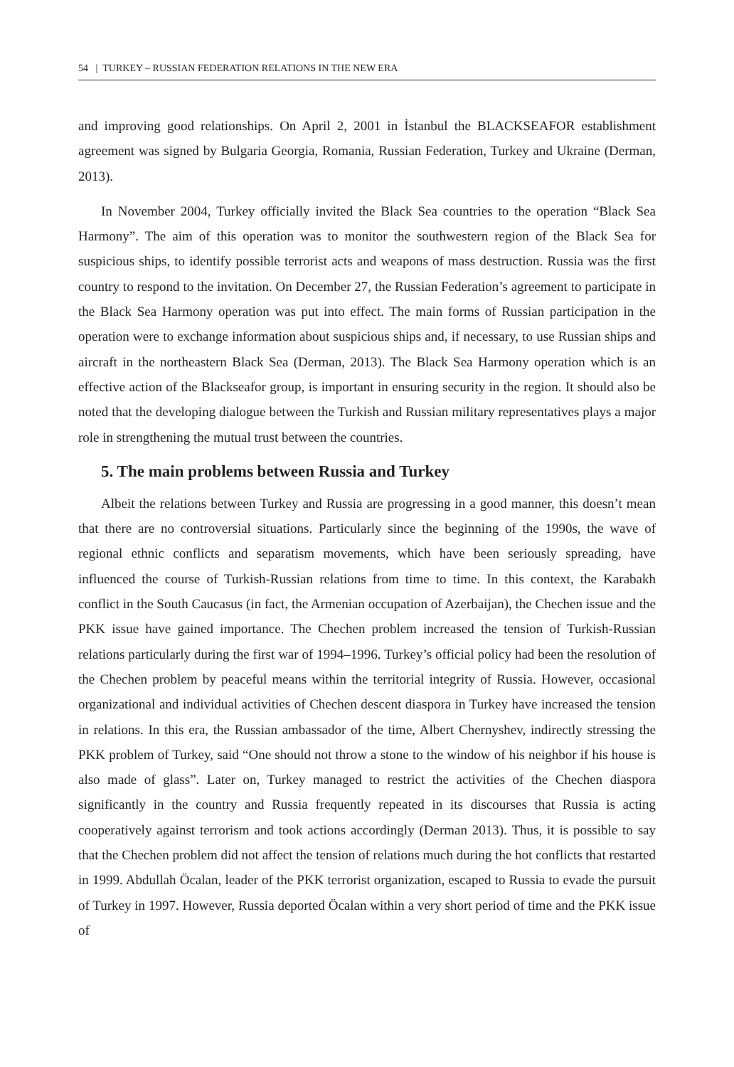54 | TURKEY – RUSSIAN FEDERATION RELATIONS IN THE NEW ERA
and improving good relationships. On April 2, 2001 in İstanbul the BLACKSEAFOR establishment agreement was signed by Bulgaria Georgia, Romania, Russian Federation, Turkey and Ukraine (Derman, 2013).
In November 2004, Turkey officially invited the Black Sea countries to the operation “Black Sea Harmony”. The aim of this operation was to monitor the southwestern region of the Black Sea for suspicious ships, to identify possible terrorist acts and weapons of mass destruction. Russia was the first country to respond to the invitation. On December 27, the Russian Federation’s agreement to participate in the Black Sea Harmony operation was put into effect. The main forms of Russian participation in the operation were to exchange information about suspicious ships and, if necessary, to use Russian ships and aircraft in the northeastern Black Sea (Derman, 2013). The Black Sea Harmony operation which is an effective action of the Blackseafor group, is important in ensuring security in the region. It should also be noted that the developing dialogue between the Turkish and Russian military representatives plays a major role in strengthening the mutual trust between the countries.
5. The main problems between Russia and Turkey
Albeit the relations between Turkey and Russia are progressing in a good manner, this doesn’t mean that there are no controversial situations. Particularly since the beginning of the 1990s, the wave of regional ethnic conflicts and separatism movements, which have been seriously spreading, have influenced the course of Turkish-Russian relations from time to time. In this context, the Karabakh conflict in the South Caucasus (in fact, the Armenian occupation of Azerbaijan), the Chechen issue and the PKK issue have gained importance. The Chechen problem increased the tension of Turkish-Russian relations particularly during the first war of 1994–1996. Turkey’s official policy had been the resolution of the Chechen problem by peaceful means within the territorial integrity of Russia. However, occasional organizational and individual activities of Chechen descent diaspora in Turkey have increased the tension in relations. In this era, the Russian ambassador of the time, Albert Chernyshev, indirectly stressing the PKK problem of Turkey, said “One should not throw a stone to the window of his neighbor if his house is also made of glass”. Later on, Turkey managed to restrict the activities of the Chechen diaspora significantly in the country and Russia frequently repeated in its discourses that Russia is acting cooperatively against terrorism and took actions accordingly (Derman 2013). Thus, it is possible to say that the Chechen problem did not affect the tension of relations much during the hot conflicts that restarted in 1999. Abdullah Öcalan, leader of the PKK terrorist organization, escaped to Russia to evade the pursuit of Turkey in 1997. However, Russia deported Öcalan within a very short period of time and the PKK issue of